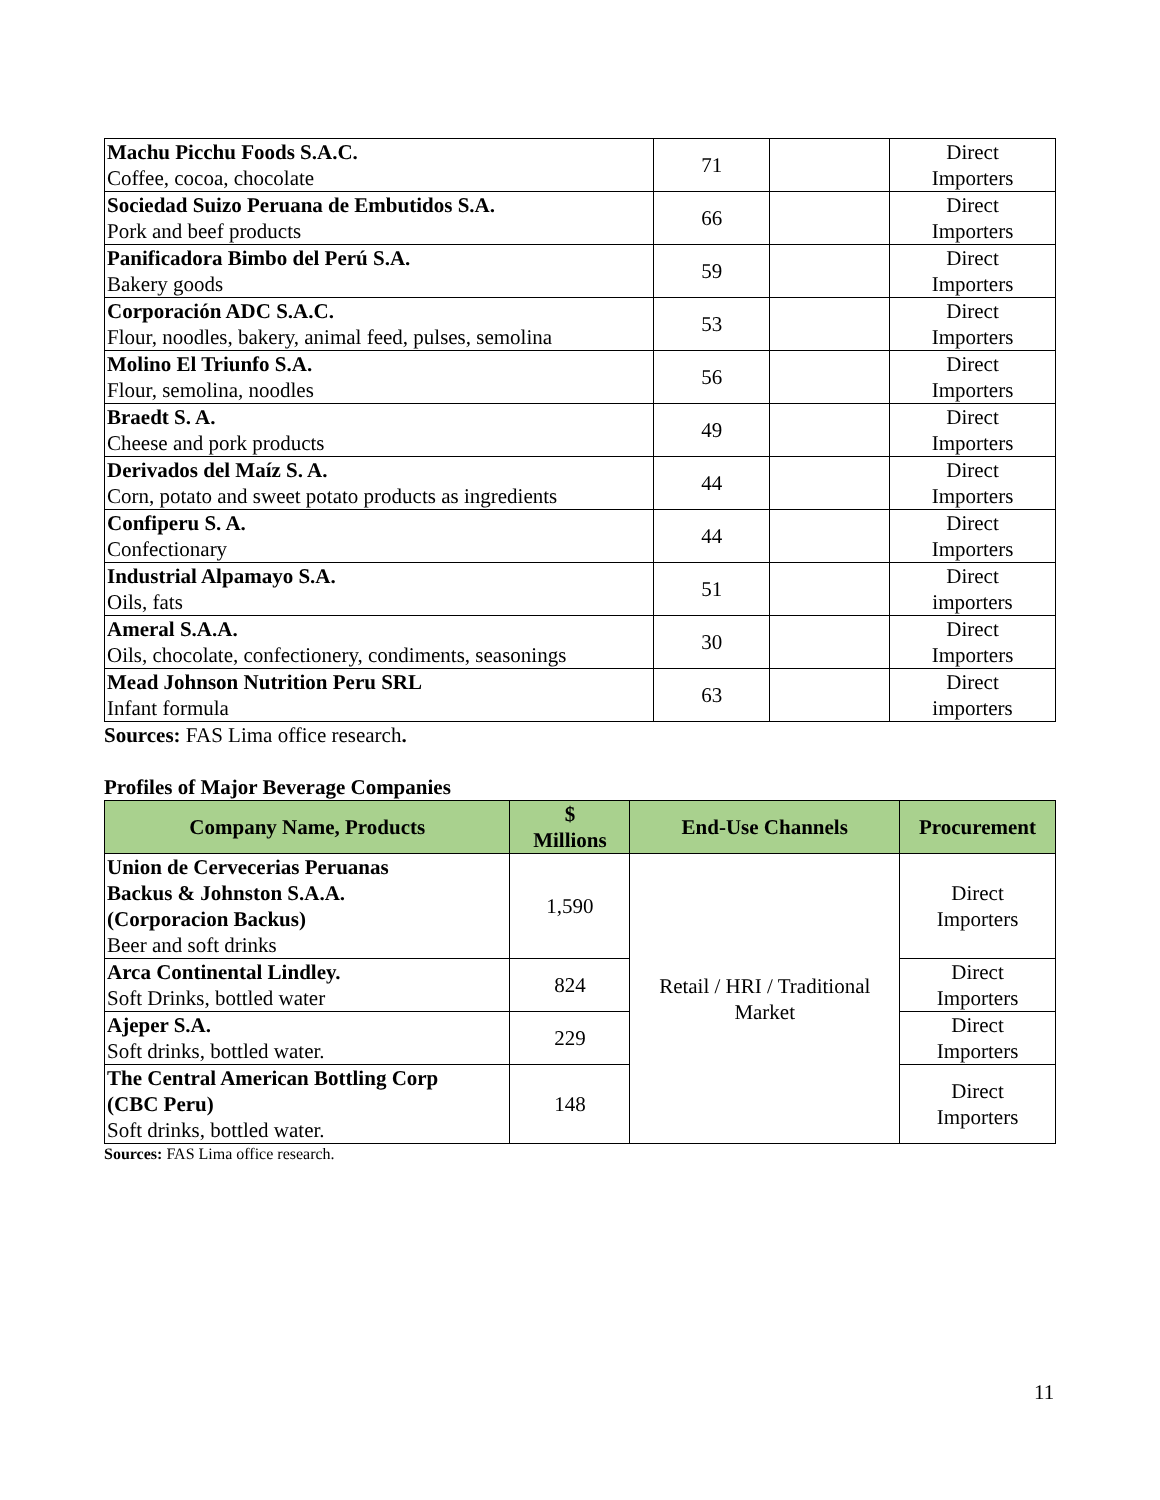| Machu Picchu Foods S.A.C. Coffee, cocoa, chocolate | 71 | | Direct Importers |
| Sociedad Suizo Peruana de Embutidos S.A. Pork and beef products | 66 | | Direct Importers |
| Panificadora Bimbo del Perú S.A. Bakery goods | 59 | | Direct Importers |
| Corporación ADC S.A.C. Flour, noodles, bakery, animal feed, pulses, semolina | 53 | | Direct Importers |
| Molino El Triunfo S.A. Flour, semolina, noodles | 56 | | Direct Importers |
| Braedt S. A. Cheese and pork products | 49 | | Direct Importers |
| Derivados del Maíz S. A. Corn, potato and sweet potato products as ingredients | 44 | | Direct Importers |
| Confiperu S. A. Confectionary | 44 | | Direct Importers |
| Industrial Alpamayo S.A. Oils, fats | 51 | | Direct importers |
| Ameral S.A.A. Oils, chocolate, confectionery, condiments, seasonings | 30 | | Direct Importers |
| Mead Johnson Nutrition Peru SRL Infant formula | 63 | | Direct importers |
Sources: FAS Lima office research.
Profiles of Major Beverage Companies
| Company Name, Products | $ Millions | End-Use Channels | Procurement |
| --- | --- | --- | --- |
| Union de Cervecerias Peruanas Backus & Johnston S.A.A. (Corporacion Backus) Beer and soft drinks | 1,590 | Retail / HRI / Traditional Market | Direct Importers |
| Arca Continental Lindley. Soft Drinks, bottled water | 824 | | Direct Importers |
| Ajeper S.A. Soft drinks, bottled water. | 229 | | Direct Importers |
| The Central American Bottling Corp (CBC Peru) Soft drinks, bottled water. | 148 | | Direct Importers |
Sources: FAS Lima office research.
11